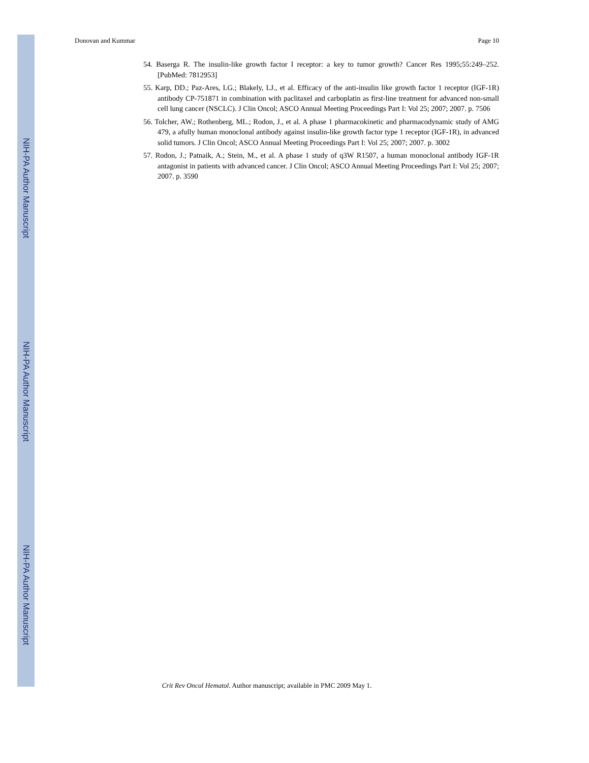NIH-PA Author Manuscript
NIH-PA Author Manuscript
NIH-PA Author Manuscript
Donovan and Kummar Page 10
54. Baserga R. The insulin-like growth factor I receptor: a key to tumor growth? Cancer Res 1995;55:249–252. [PubMed: 7812953]
55. Karp, DD.; Paz-Ares, LG.; Blakely, LJ., et al. Efficacy of the anti-insulin like growth factor 1 receptor (IGF-1R) antibody CP-751871 in combination with paclitaxel and carboplatin as first-line treatment for advanced non-small cell lung cancer (NSCLC). J Clin Oncol; ASCO Annual Meeting Proceedings Part I: Vol 25; 2007; 2007. p. 7506
56. Tolcher, AW.; Rothenberg, ML.; Rodon, J., et al. A phase 1 pharmacokinetic and pharmacodynamic study of AMG 479, a afully human monoclonal antibody against insulin-like growth factor type 1 receptor (IGF-1R), in advanced solid tumors. J Clin Oncol; ASCO Annual Meeting Proceedings Part I: Vol 25; 2007; 2007. p. 3002
57. Rodon, J.; Patnaik, A.; Stein, M., et al. A phase 1 study of q3W R1507, a human monoclonal antibody IGF-1R antagonist in patients with advanced cancer. J Clin Oncol; ASCO Annual Meeting Proceedings Part I: Vol 25; 2007; 2007. p. 3590
Crit Rev Oncol Hematol. Author manuscript; available in PMC 2009 May 1.